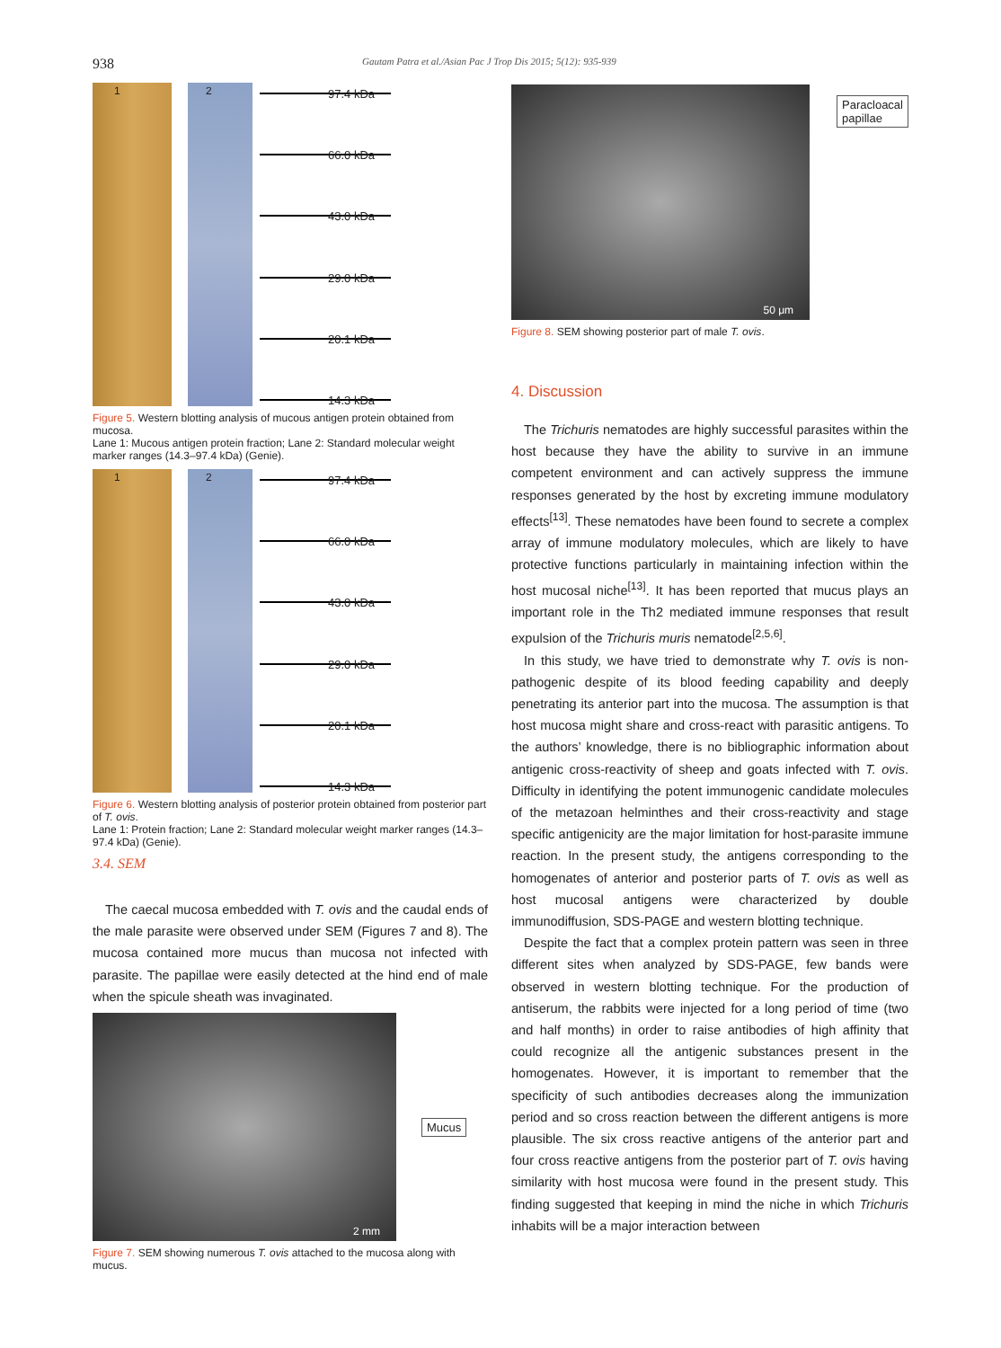938
Gautam Patra et al./Asian Pac J Trop Dis 2015; 5(12): 935-939
1 2
97.4 kDa
66.0 kDa
43.0 kDa
29.0 kDa
20.1 kDa
14.3 kDa
Figure 5. Western blotting analysis of mucous antigen protein obtained from mucosa.
Lane 1: Mucous antigen protein fraction; Lane 2: Standard molecular weight marker ranges (14.3–97.4 kDa) (Genie).
1 2
97.4 kDa
66.0 kDa
43.0 kDa
29.0 kDa
20.1 kDa
14.3 kDa
Figure 6. Western blotting analysis of posterior protein obtained from posterior part of T. ovis.
Lane 1: Protein fraction; Lane 2: Standard molecular weight marker ranges (14.3–97.4 kDa) (Genie).
3.4. SEM
The caecal mucosa embedded with T. ovis and the caudal ends of the male parasite were observed under SEM (Figures 7 and 8). The mucosa contained more mucus than mucosa not infected with parasite. The papillae were easily detected at the hind end of male when the spicule sheath was invaginated.
2 mm
Mucus
Figure 7. SEM showing numerous T. ovis attached to the mucosa along with mucus.
50 μm
Paracloacal
papillae
Figure 8. SEM showing posterior part of male T. ovis.
4. Discussion
The Trichuris nematodes are highly successful parasites within the host because they have the ability to survive in an immune competent environment and can actively suppress the immune responses generated by the host by excreting immune modulatory effects<sup>[13]</sup>. These nematodes have been found to secrete a complex array of immune modulatory molecules, which are likely to have protective functions particularly in maintaining infection within the host mucosal niche<sup>[13]</sup>. It has been reported that mucus plays an important role in the Th2 mediated immune responses that result expulsion of the Trichuris muris nematode<sup>[2,5,6]</sup>.
In this study, we have tried to demonstrate why T. ovis is non-pathogenic despite of its blood feeding capability and deeply penetrating its anterior part into the mucosa. The assumption is that host mucosa might share and cross-react with parasitic antigens. To the authors’ knowledge, there is no bibliographic information about antigenic cross-reactivity of sheep and goats infected with T. ovis. Difficulty in identifying the potent immunogenic candidate molecules of the metazoan helminthes and their cross-reactivity and stage specific antigenicity are the major limitation for host-parasite immune reaction. In the present study, the antigens corresponding to the homogenates of anterior and posterior parts of T. ovis as well as host mucosal antigens were characterized by double immunodiffusion, SDS-PAGE and western blotting technique.
Despite the fact that a complex protein pattern was seen in three different sites when analyzed by SDS-PAGE, few bands were observed in western blotting technique. For the production of antiserum, the rabbits were injected for a long period of time (two and half months) in order to raise antibodies of high affinity that could recognize all the antigenic substances present in the homogenates. However, it is important to remember that the specificity of such antibodies decreases along the immunization period and so cross reaction between the different antigens is more plausible. The six cross reactive antigens of the anterior part and four cross reactive antigens from the posterior part of T. ovis having similarity with host mucosa were found in the present study. This finding suggested that keeping in mind the niche in which Trichuris inhabits will be a major interaction between